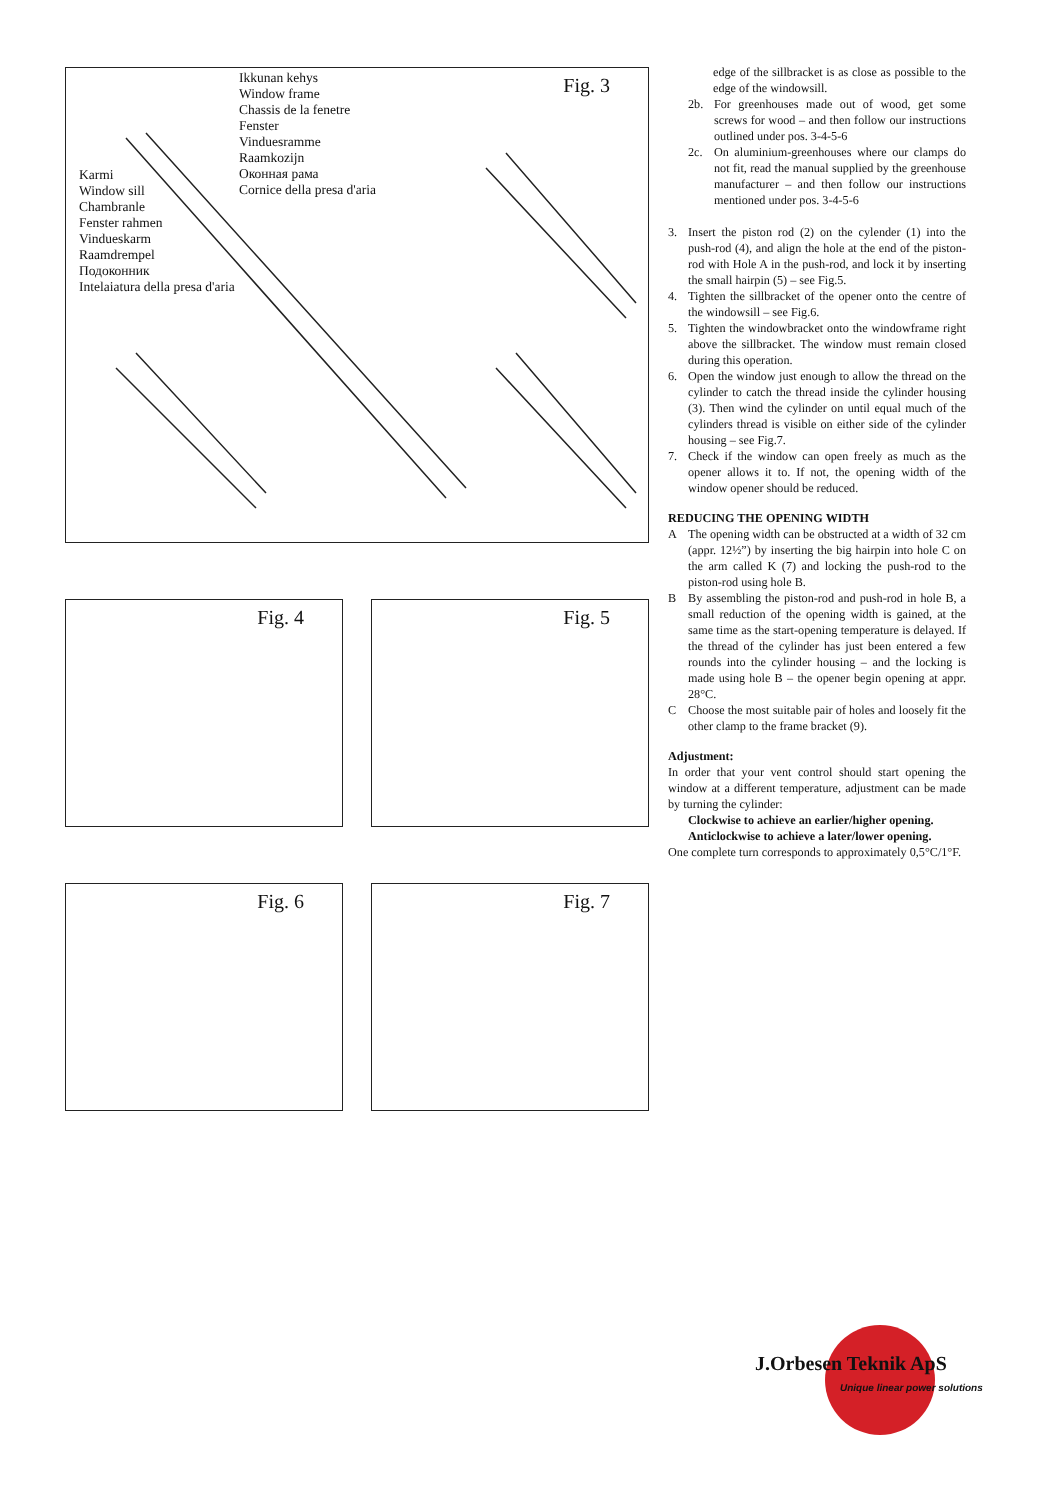Ikkunan kehys
Window frame
Chassis de la fenetre
Fenster
Vinduesramme
Raamkozijn
Оконная рама
Cornice della presa d'aria
Karmi
Window sill
Chambranle
Fenster rahmen
Vindueskarm
Raamdrempel
Подоконник
Intelaiatura della presa d'aria
Fig. 3
Fig. 4
Fig. 5
Fig. 6
Fig. 7
edge of the sillbracket is as close as possible to the edge of the windowsill.
2b. For greenhouses made out of wood, get some screws for wood – and then follow our instructions outlined under pos. 3-4-5-6
2c. On aluminium-greenhouses where our clamps do not fit, read the manual supplied by the greenhouse manufacturer – and then follow our instructions mentioned under pos. 3-4-5-6
3. Insert the piston rod (2) on the cylender (1) into the push-rod (4), and align the hole at the end of the piston-rod with Hole A in the push-rod, and lock it by inserting the small hairpin (5) – see Fig.5.
4. Tighten the sillbracket of the opener onto the centre of the windowsill – see Fig.6.
5. Tighten the windowbracket onto the windowframe right above the sillbracket. The window must remain closed during this operation.
6. Open the window just enough to allow the thread on the cylinder to catch the thread inside the cylinder housing (3). Then wind the cylinder on until equal much of the cylinders thread is visible on either side of the cylinder housing – see Fig.7.
7. Check if the window can open freely as much as the opener allows it to. If not, the opening width of the window opener should be reduced.
REDUCING THE OPENING WIDTH
A The opening width can be obstructed at a width of 32 cm (appr. 12½”) by inserting the big hairpin into hole C on the arm called K (7) and locking the push-rod to the piston-rod using hole B.
B By assembling the piston-rod and push-rod in hole B, a small reduction of the opening width is gained, at the same time as the start-opening temperature is delayed. If the thread of the cylinder has just been entered a few rounds into the cylinder housing – and the locking is made using hole B – the opener begin opening at appr. 28°C.
C Choose the most suitable pair of holes and loosely fit the other clamp to the frame bracket (9).
Adjustment:
In order that your vent control should start opening the window at a different temperature, adjustment can be made by turning the cylinder:
Clockwise to achieve an earlier/higher opening.
Anticlockwise to achieve a later/lower opening.
One complete turn corresponds to approximately 0,5°C/1°F.
J.Orbesen Teknik ApS
Unique linear power solutions